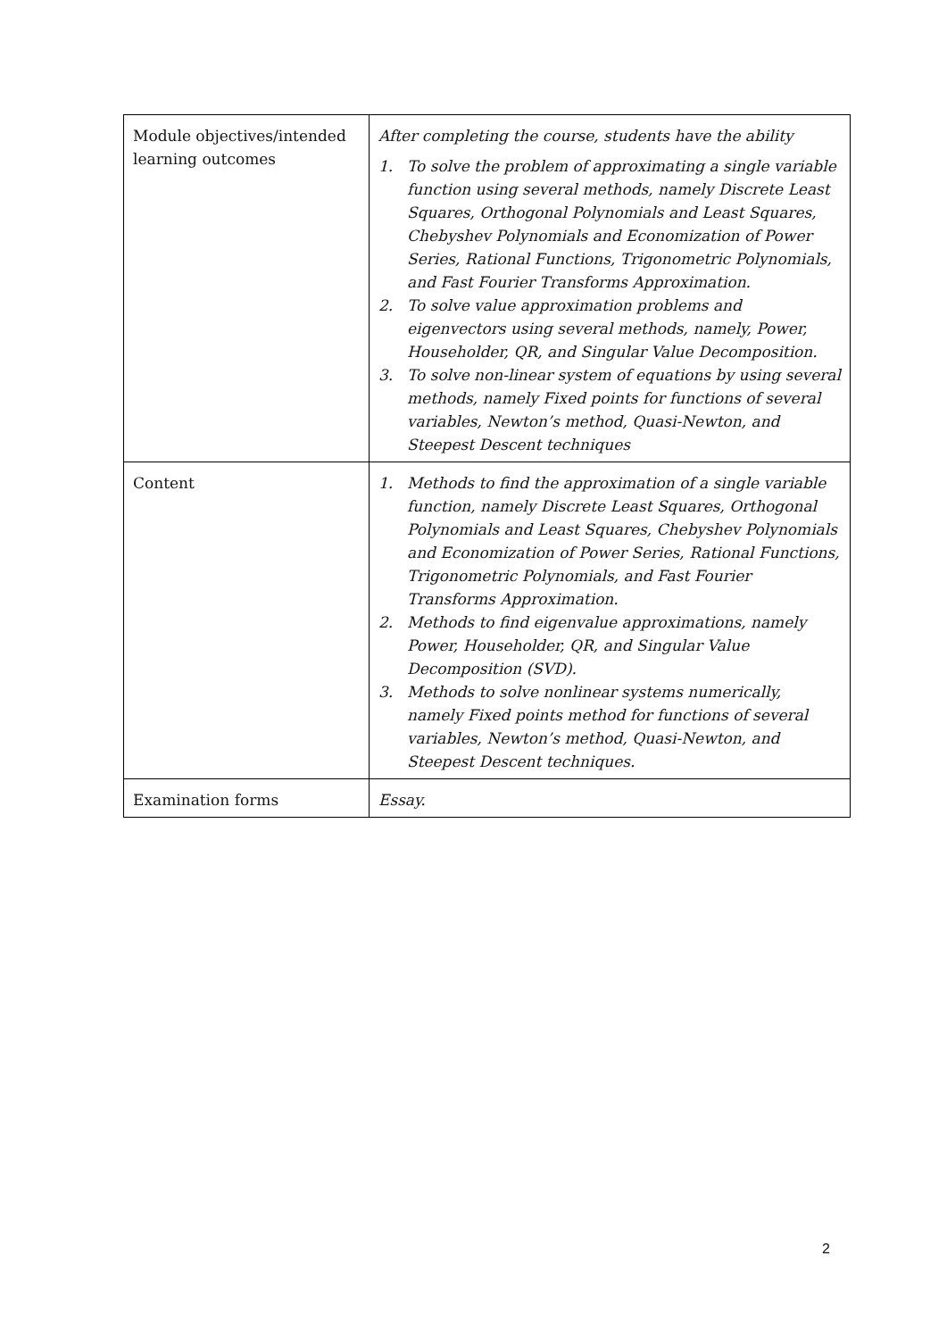| Module objectives/intended learning outcomes | After completing the course, students have the ability 1. To solve the problem of approximating a single variable function using several methods, namely Discrete Least Squares, Orthogonal Polynomials and Least Squares, Chebyshev Polynomials and Economization of Power Series, Rational Functions, Trigonometric Polynomials, and Fast Fourier Transforms Approximation. 2. To solve value approximation problems and eigenvectors using several methods, namely, Power, Householder, QR, and Singular Value Decomposition. 3. To solve non-linear system of equations by using several methods, namely Fixed points for functions of several variables, Newton’s method, Quasi-Newton, and Steepest Descent techniques |
| Content | 1. Methods to find the approximation of a single variable function, namely Discrete Least Squares, Orthogonal Polynomials and Least Squares, Chebyshev Polynomials and Economization of Power Series, Rational Functions, Trigonometric Polynomials, and Fast Fourier Transforms Approximation. 2. Methods to find eigenvalue approximations, namely Power, Householder, QR, and Singular Value Decomposition (SVD). 3. Methods to solve nonlinear systems numerically, namely Fixed points method for functions of several variables, Newton’s method, Quasi-Newton, and Steepest Descent techniques. |
| Examination forms | Essay. |
2